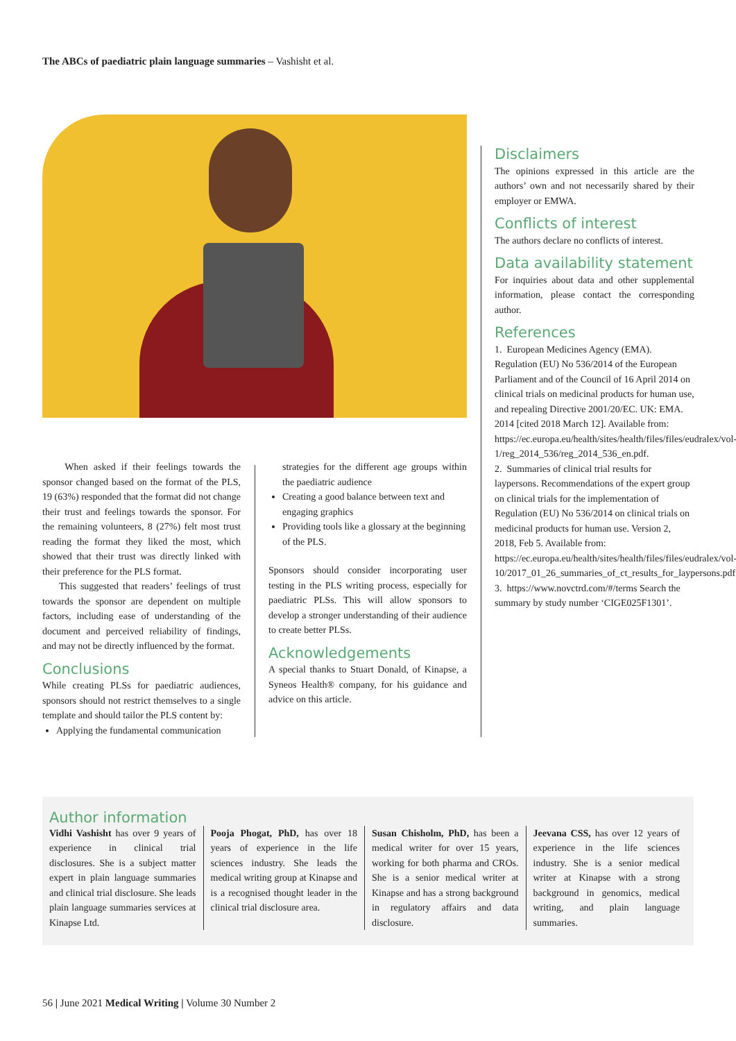The ABCs of paediatric plain language summaries – Vashisht et al.
When asked if their feelings towards the sponsor changed based on the format of the PLS, 19 (63%) responded that the format did not change their trust and feelings towards the sponsor. For the remaining volunteers, 8 (27%) felt most trust reading the format they liked the most, which showed that their trust was directly linked with their preference for the PLS format.
This suggested that readers’ feelings of trust towards the sponsor are dependent on multiple factors, including ease of understanding of the document and perceived reliability of findings, and may not be directly influenced by the format.
Conclusions
While creating PLSs for paediatric audiences, sponsors should not restrict themselves to a single template and should tailor the PLS content by:
Applying the fundamental communication
strategies for the different age groups within the paediatric audience
Creating a good balance between text and engaging graphics
Providing tools like a glossary at the beginning of the PLS.
Sponsors should consider incorporating user testing in the PLS writing process, especially for paediatric PLSs. This will allow sponsors to develop a stronger understanding of their audience to create better PLSs.
Acknowledgements
A special thanks to Stuart Donald, of Kinapse, a Syneos Health® company, for his guidance and advice on this article.
Disclaimers
The opinions expressed in this article are the authors’ own and not necessarily shared by their employer or EMWA.
Conflicts of interest
The authors declare no conflicts of interest.
Data availability statement
For inquiries about data and other supplemental information, please contact the corresponding author.
References
1. European Medicines Agency (EMA). Regulation (EU) No 536/2014 of the European Parliament and of the Council of 16 April 2014 on clinical trials on medicinal products for human use, and repealing Directive 2001/20/EC. UK: EMA. 2014 [cited 2018 March 12]. Available from: https://ec.europa.eu/health/sites/health/files/files/eudralex/vol-1/reg_2014_536/reg_2014_536_en.pdf.
2. Summaries of clinical trial results for laypersons. Recommendations of the expert group on clinical trials for the implementation of Regulation (EU) No 536/2014 on clinical trials on medicinal products for human use. Version 2, 2018, Feb 5. Available from: https://ec.europa.eu/health/sites/health/files/files/eudralex/vol-10/2017_01_26_summaries_of_ct_results_for_laypersons.pdf
3. https://www.novctrd.com/#/terms Search the summary by study number ‘CIGE025F1301’.
Author information
Vidhi Vashisht has over 9 years of experience in clinical trial disclosures. She is a subject matter expert in plain language summaries and clinical trial disclosure. She leads plain language summaries services at Kinapse Ltd.
Pooja Phogat, PhD, has over 18 years of experience in the life sciences industry. She leads the medical writing group at Kinapse and is a recognised thought leader in the clinical trial disclosure area.
Susan Chisholm, PhD, has been a medical writer for over 15 years, working for both pharma and CROs. She is a senior medical writer at Kinapse and has a strong background in regulatory affairs and data disclosure.
Jeevana CSS, has over 12 years of experience in the life sciences industry. She is a senior medical writer at Kinapse with a strong background in genomics, medical writing, and plain language summaries.
56 | June 2021 Medical Writing | Volume 30 Number 2